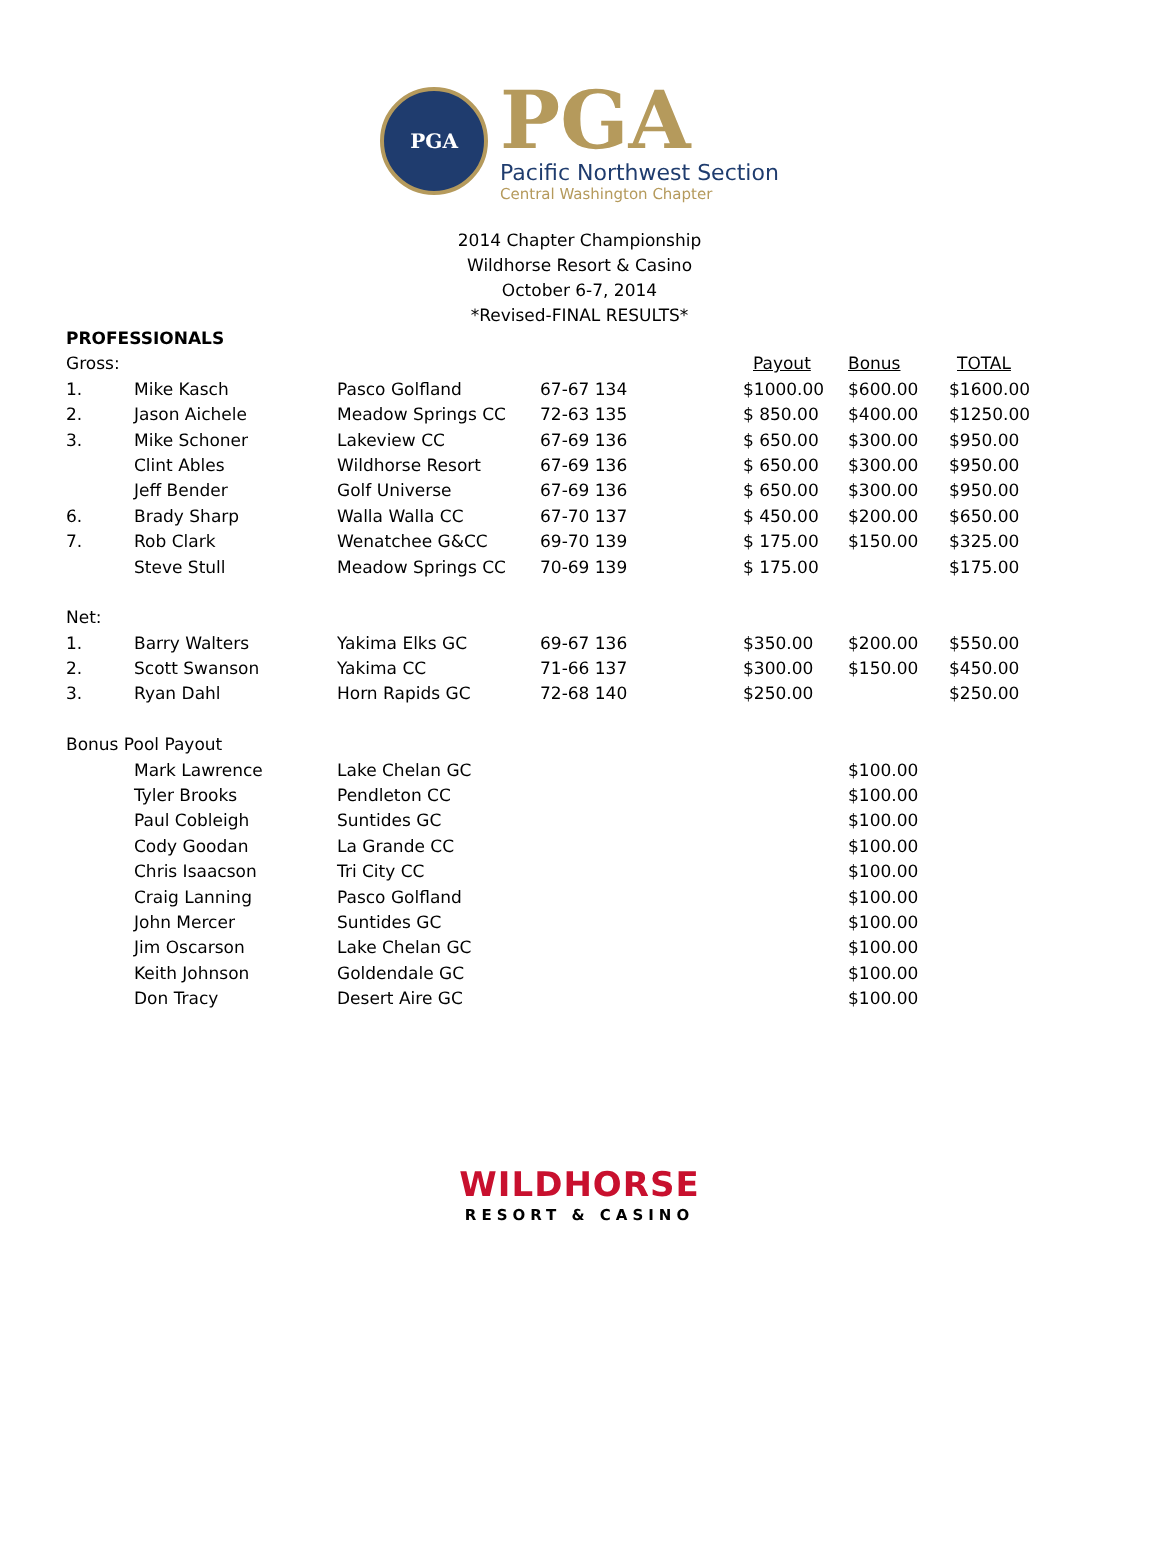PGA
PGA
Pacific Northwest Section
Central Washington Chapter
2014 Chapter Championship
Wildhorse Resort & Casino
October 6-7, 2014
*Revised-FINAL RESULTS*
| PROFESSIONALS | | | | | | |
| Gross: | | | | Payout | Bonus | TOTAL |
| 1. | Mike Kasch | Pasco Golfland | 67-67 134 | $1000.00 | $600.00 | $1600.00 |
| 2. | Jason Aichele | Meadow Springs CC | 72-63 135 | $ 850.00 | $400.00 | $1250.00 |
| 3. | Mike Schoner | Lakeview CC | 67-69 136 | $ 650.00 | $300.00 | $950.00 |
| | Clint Ables | Wildhorse Resort | 67-69 136 | $ 650.00 | $300.00 | $950.00 |
| | Jeff Bender | Golf Universe | 67-69 136 | $ 650.00 | $300.00 | $950.00 |
| 6. | Brady Sharp | Walla Walla CC | 67-70 137 | $ 450.00 | $200.00 | $650.00 |
| 7. | Rob Clark | Wenatchee G&CC | 69-70 139 | $ 175.00 | $150.00 | $325.00 |
| | Steve Stull | Meadow Springs CC | 70-69 139 | $ 175.00 | | $175.00 |
| Net: | | | | | | |
| 1. | Barry Walters | Yakima Elks GC | 69-67 136 | $350.00 | $200.00 | $550.00 |
| 2. | Scott Swanson | Yakima CC | 71-66 137 | $300.00 | $150.00 | $450.00 |
| 3. | Ryan Dahl | Horn Rapids GC | 72-68 140 | $250.00 | | $250.00 |
| Bonus Pool Payout | | | | | | |
| | Mark Lawrence | Lake Chelan GC | | | $100.00 | |
| | Tyler Brooks | Pendleton CC | | | $100.00 | |
| | Paul Cobleigh | Suntides GC | | | $100.00 | |
| | Cody Goodan | La Grande CC | | | $100.00 | |
| | Chris Isaacson | Tri City CC | | | $100.00 | |
| | Craig Lanning | Pasco Golfland | | | $100.00 | |
| | John Mercer | Suntides GC | | | $100.00 | |
| | Jim Oscarson | Lake Chelan GC | | | $100.00 | |
| | Keith Johnson | Goldendale GC | | | $100.00 | |
| | Don Tracy | Desert Aire GC | | | $100.00 | |
WILDHORSE
RESORT & CASINO